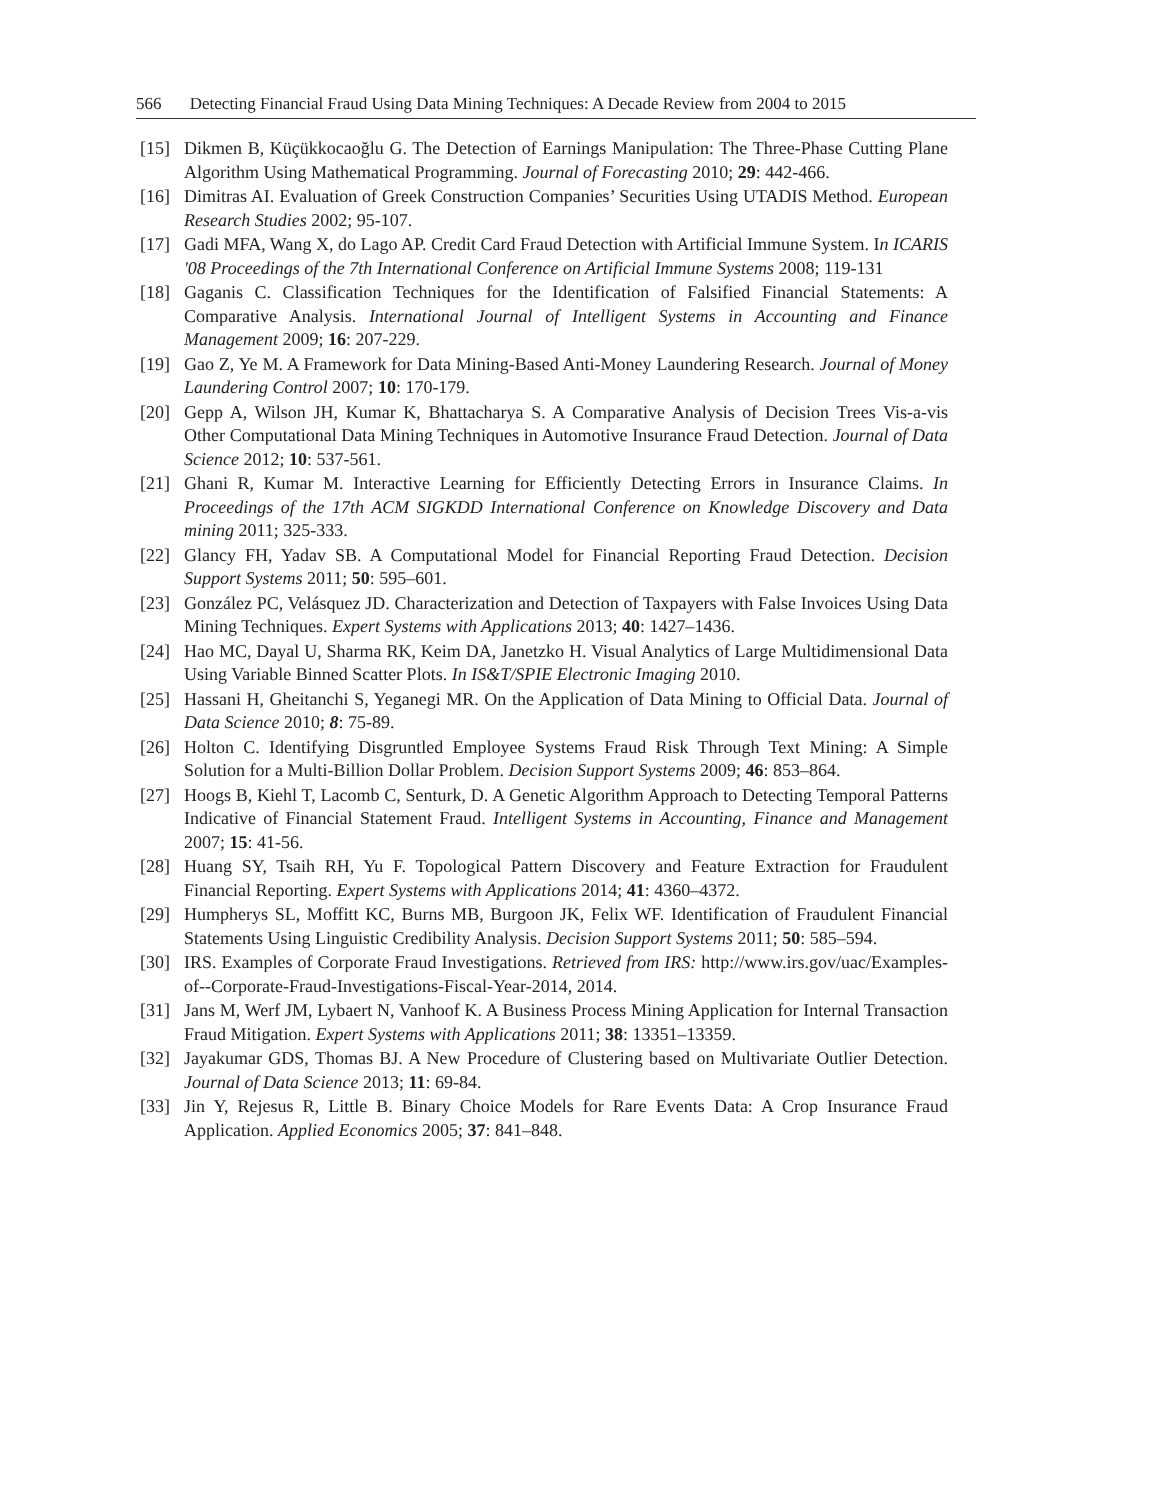566 Detecting Financial Fraud Using Data Mining Techniques: A Decade Review from 2004 to 2015
[15] Dikmen B, Küçükkocaoğlu G. The Detection of Earnings Manipulation: The Three-Phase Cutting Plane Algorithm Using Mathematical Programming. Journal of Forecasting 2010; 29: 442-466.
[16] Dimitras AI. Evaluation of Greek Construction Companies’ Securities Using UTADIS Method. European Research Studies 2002; 95-107.
[17] Gadi MFA, Wang X, do Lago AP. Credit Card Fraud Detection with Artificial Immune System. In ICARIS '08 Proceedings of the 7th International Conference on Artificial Immune Systems 2008; 119-131
[18] Gaganis C. Classification Techniques for the Identification of Falsified Financial Statements: A Comparative Analysis. International Journal of Intelligent Systems in Accounting and Finance Management 2009; 16: 207-229.
[19] Gao Z, Ye M. A Framework for Data Mining-Based Anti-Money Laundering Research. Journal of Money Laundering Control 2007; 10: 170-179.
[20] Gepp A, Wilson JH, Kumar K, Bhattacharya S. A Comparative Analysis of Decision Trees Vis-a-vis Other Computational Data Mining Techniques in Automotive Insurance Fraud Detection. Journal of Data Science 2012; 10: 537-561.
[21] Ghani R, Kumar M. Interactive Learning for Efficiently Detecting Errors in Insurance Claims. In Proceedings of the 17th ACM SIGKDD International Conference on Knowledge Discovery and Data mining 2011; 325-333.
[22] Glancy FH, Yadav SB. A Computational Model for Financial Reporting Fraud Detection. Decision Support Systems 2011; 50: 595–601.
[23] González PC, Velásquez JD. Characterization and Detection of Taxpayers with False Invoices Using Data Mining Techniques. Expert Systems with Applications 2013; 40: 1427–1436.
[24] Hao MC, Dayal U, Sharma RK, Keim DA, Janetzko H. Visual Analytics of Large Multidimensional Data Using Variable Binned Scatter Plots. In IS&T/SPIE Electronic Imaging 2010.
[25] Hassani H, Gheitanchi S, Yeganegi MR. On the Application of Data Mining to Official Data. Journal of Data Science 2010; 8: 75-89.
[26] Holton C. Identifying Disgruntled Employee Systems Fraud Risk Through Text Mining: A Simple Solution for a Multi-Billion Dollar Problem. Decision Support Systems 2009; 46: 853–864.
[27] Hoogs B, Kiehl T, Lacomb C, Senturk, D. A Genetic Algorithm Approach to Detecting Temporal Patterns Indicative of Financial Statement Fraud. Intelligent Systems in Accounting, Finance and Management 2007; 15: 41-56.
[28] Huang SY, Tsaih RH, Yu F. Topological Pattern Discovery and Feature Extraction for Fraudulent Financial Reporting. Expert Systems with Applications 2014; 41: 4360–4372.
[29] Humpherys SL, Moffitt KC, Burns MB, Burgoon JK, Felix WF. Identification of Fraudulent Financial Statements Using Linguistic Credibility Analysis. Decision Support Systems 2011; 50: 585–594.
[30] IRS. Examples of Corporate Fraud Investigations. Retrieved from IRS: http://www.irs.gov/uac/Examples-of--Corporate-Fraud-Investigations-Fiscal-Year-2014, 2014.
[31] Jans M, Werf JM, Lybaert N, Vanhoof K. A Business Process Mining Application for Internal Transaction Fraud Mitigation. Expert Systems with Applications 2011; 38: 13351–13359.
[32] Jayakumar GDS, Thomas BJ. A New Procedure of Clustering based on Multivariate Outlier Detection. Journal of Data Science 2013; 11: 69-84.
[33] Jin Y, Rejesus R, Little B. Binary Choice Models for Rare Events Data: A Crop Insurance Fraud Application. Applied Economics 2005; 37: 841–848.